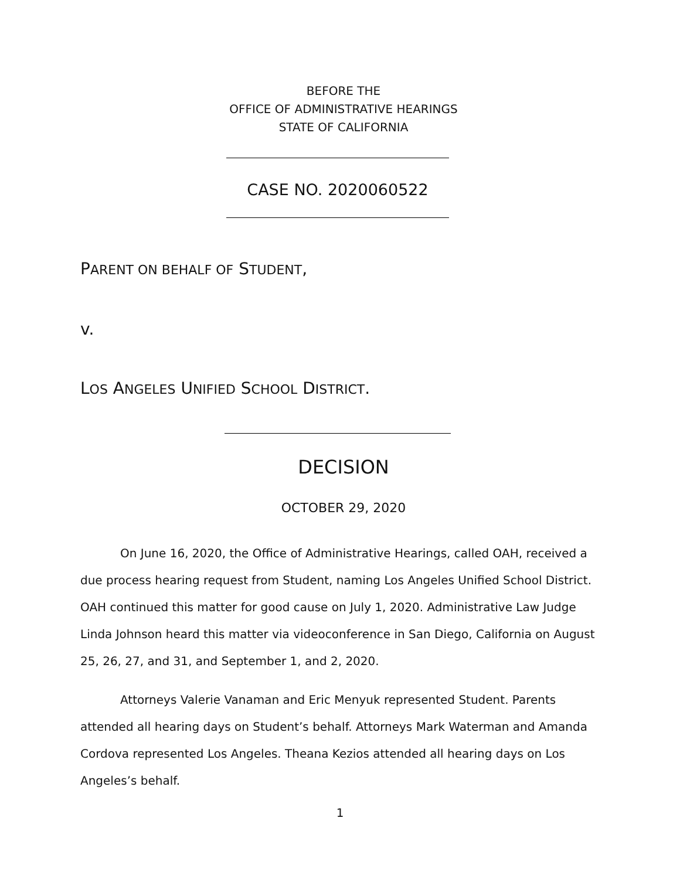BEFORE THE
OFFICE OF ADMINISTRATIVE HEARINGS
STATE OF CALIFORNIA
CASE NO. 2020060522
PARENT ON BEHALF OF STUDENT,
v.
LOS ANGELES UNIFIED SCHOOL DISTRICT.
DECISION
OCTOBER 29, 2020
On June 16, 2020, the Office of Administrative Hearings, called OAH, received a due process hearing request from Student, naming Los Angeles Unified School District. OAH continued this matter for good cause on July 1, 2020. Administrative Law Judge Linda Johnson heard this matter via videoconference in San Diego, California on August 25, 26, 27, and 31, and September 1, and 2, 2020.
Attorneys Valerie Vanaman and Eric Menyuk represented Student. Parents attended all hearing days on Student’s behalf. Attorneys Mark Waterman and Amanda Cordova represented Los Angeles. Theana Kezios attended all hearing days on Los Angeles’s behalf.
1